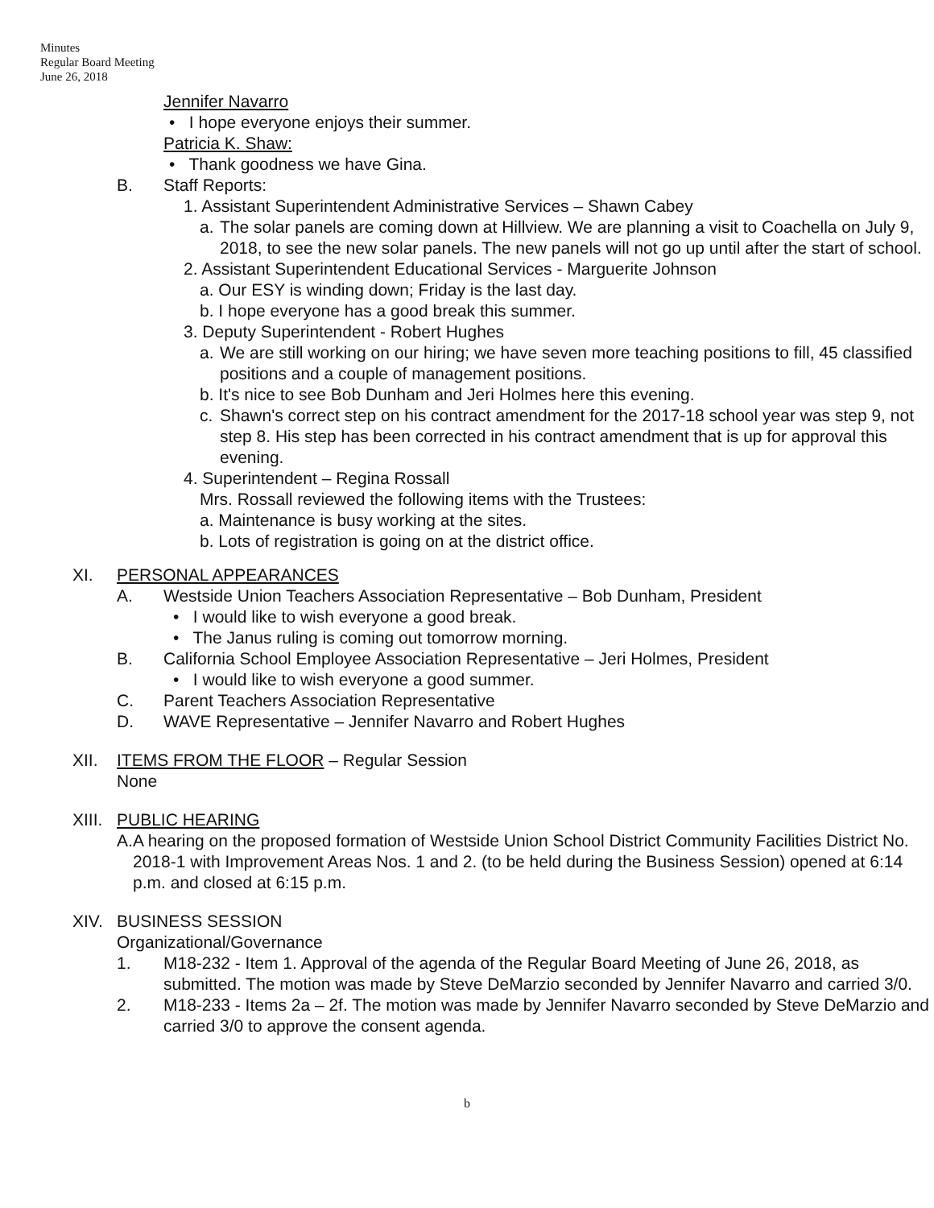Minutes
Regular Board Meeting
June 26, 2018
Jennifer Navarro
• I hope everyone enjoys their summer.
Patricia K. Shaw:
• Thank goodness we have Gina.
B. Staff Reports:
1. Assistant Superintendent Administrative Services – Shawn Cabey
a. The solar panels are coming down at Hillview. We are planning a visit to Coachella on July 9, 2018, to see the new solar panels. The new panels will not go up until after the start of school.
2. Assistant Superintendent Educational Services - Marguerite Johnson
a. Our ESY is winding down; Friday is the last day.
b. I hope everyone has a good break this summer.
3. Deputy Superintendent - Robert Hughes
a. We are still working on our hiring; we have seven more teaching positions to fill, 45 classified positions and a couple of management positions.
b. It's nice to see Bob Dunham and Jeri Holmes here this evening.
c. Shawn's correct step on his contract amendment for the 2017-18 school year was step 9, not step 8. His step has been corrected in his contract amendment that is up for approval this evening.
4. Superintendent – Regina Rossall
Mrs. Rossall reviewed the following items with the Trustees:
a. Maintenance is busy working at the sites.
b. Lots of registration is going on at the district office.
XI. PERSONAL APPEARANCES
A. Westside Union Teachers Association Representative – Bob Dunham, President
• I would like to wish everyone a good break.
• The Janus ruling is coming out tomorrow morning.
B. California School Employee Association Representative – Jeri Holmes, President
• I would like to wish everyone a good summer.
C. Parent Teachers Association Representative
D. WAVE Representative – Jennifer Navarro and Robert Hughes
XII. ITEMS FROM THE FLOOR – Regular Session
None
XIII. PUBLIC HEARING
A. A hearing on the proposed formation of Westside Union School District Community Facilities District No. 2018-1 with Improvement Areas Nos. 1 and 2. (to be held during the Business Session) opened at 6:14 p.m. and closed at 6:15 p.m.
XIV. BUSINESS SESSION
Organizational/Governance
1. M18-232 - Item 1. Approval of the agenda of the Regular Board Meeting of June 26, 2018, as submitted. The motion was made by Steve DeMarzio seconded by Jennifer Navarro and carried 3/0.
2. M18-233 - Items 2a – 2f. The motion was made by Jennifer Navarro seconded by Steve DeMarzio and carried 3/0 to approve the consent agenda.
b